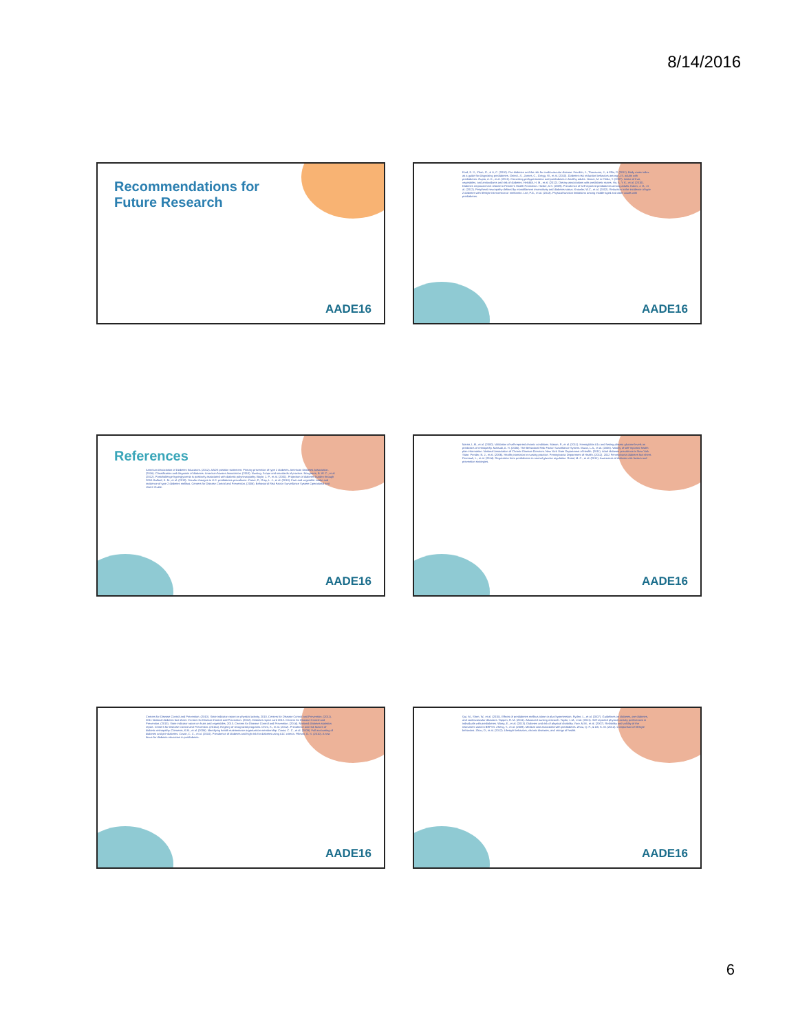8/14/2016
Recommendations for
Future Research
AADE16
Ford, E. S., Zhao, G., & Li, C. (2010). Pre-diabetes and the risk for cardiovascular disease. Franklin, J., Thanavaro, J., & Ellis, P. (2011). Body mass index as a guide for diagnosing prediabetes. Geiss L.S., James, C., Gregg, W., et al. (2010). Diabetes risk reduction behaviors among U.S. adults with prediabetes. Gupta, A. K., et al. (2011). Coexisting prehypertension and prediabetes in healthy adults. Hamer, M. & Chida, Y. (2007). Intake of fruit, vegetables, and antioxidants and risk of diabetes. Heikkilä, H. M., et al. (2012). Dietary associations with prediabetic states. Ho, A. Y. K., et al. (2010). Diabetes empowerment related to Pender's Health Promotion. Hosler, A.S. (2009). Prevalence of self-reported prediabetes among adults. Katon, J. G., et al. (2012). Peripheral neuropathy defined by monofilament insensitivity and diabetes status. Knowler, W.C., et al. (2002). Reduction in the incidence of type 2 diabetes with lifestyle intervention or metformin. Lee, P.G., et al. (2013). Physical function limitations among middle-aged and older adults with prediabetes.
AADE16
References
American Association of Diabetes Educators. (2012). AADE position statement: Primary prevention of type 2 diabetes. American Diabetes Association. (2016). Classification and diagnosis of diabetes. American Nurses Association. (2010). Nursing: Scope and standards of practice. Bongaerts, B. W. C., et al. (2012). Postchallenge hyperglycemia is positively associated with diabetic polyneuropathy. Boyle, J. P., et al. (2001). Projection of diabetes burden through 2050. Bullard, K. M., et al. (2013). Secular changes in U.S. prediabetes prevalence. Carter, P., Gray, L. J., et al. (2010). Fruit and vegetable intake and incidence of type 2 diabetes mellitus. Centers for Disease Control and Prevention. (2006). Behavioral Risk Factor Surveillance System Operational and Users' Guide.
AADE16
Martin, L.M., et al. (2000). Validation of self-reported chronic conditions. Mason, P., et al. (2011). Hemoglobin A1c and fasting plasma glucose levels as predictors of retinopathy. Matsudi, A. H. (2006). The Behavioral Risk Factor Surveillance System. Mucci, L.A., et al. (2006). Validity of self-reported health plan information. National Association of Chronic Disease Directors. New York State Department of Health. (2011). Adult diabetes prevalence in New York State. Pender, N. J., et al. (2006). Health promotion in nursing practice. Pennsylvania Department of Health. (2012). 2012 Pennsylvania diabetes fact sheet. Perreault, L., et al. (2014). Regression from prediabetes to normal glucose regulation. Rosal, M. C., et al. (2011). Awareness of diabetes risk factors and prevention strategies.
AADE16
Centers for Disease Control and Prevention. (2010). State indicator report on physical activity, 2010. Centers for Disease Control and Prevention. (2011). 2011 National diabetes fact sheet. Centers for Disease Control and Prevention. (2012). Diabetes report card 2012. Centers for Disease Control and Prevention. (2013). State indicator report on fruits and vegetables, 2013. Centers for Disease Control and Prevention. (2014). National diabetes statistics report. Centers for Disease Control and Prevention. (2015a). Registry of recognized programs. Chen, X., et al. (2012). Prevalence and risk factors of diabetic retinopathy. Clements, K.M., et al. (2006). Identifying health maintenance organization membership. Cowie, C. C., et al. (2009). Full accounting of diabetes and pre-diabetes. Cowie, C. C., et al. (2010). Prevalence of diabetes and high risk for diabetes using A1C criteria. Pillman, D. S. (2010). A new focus for diabetes educators in prediabetes.
AADE16
Qui, M., Shen, W., et al. (2015). Effects of prediabetes mellitus alone or plus hypertension. Ryden, L., et al. (2007). Guidelines on diabetes, pre-diabetes, and cardiovascular diseases. Tappen, R. M. (2011). Advanced nursing research. Taylor, L.M., et al. (2011). Self-reported physical activity preferences in individuals with prediabetes. Wong, E., et al. (2013). Diabetes and risk of physical disability. Yore, M.M., et al. (2007). Reliability and validity of the instrument used in BRFSS. Zheng, Y., et al. (2009). Medical cost associated with prediabetes. Zhou, Q. P., & Oh, K. M. (2012). Comparison of lifestyle behaviors. Zhou, D., et al. (2012). Lifestyle behaviors, chronic diseases, and ratings of health.
AADE16
6